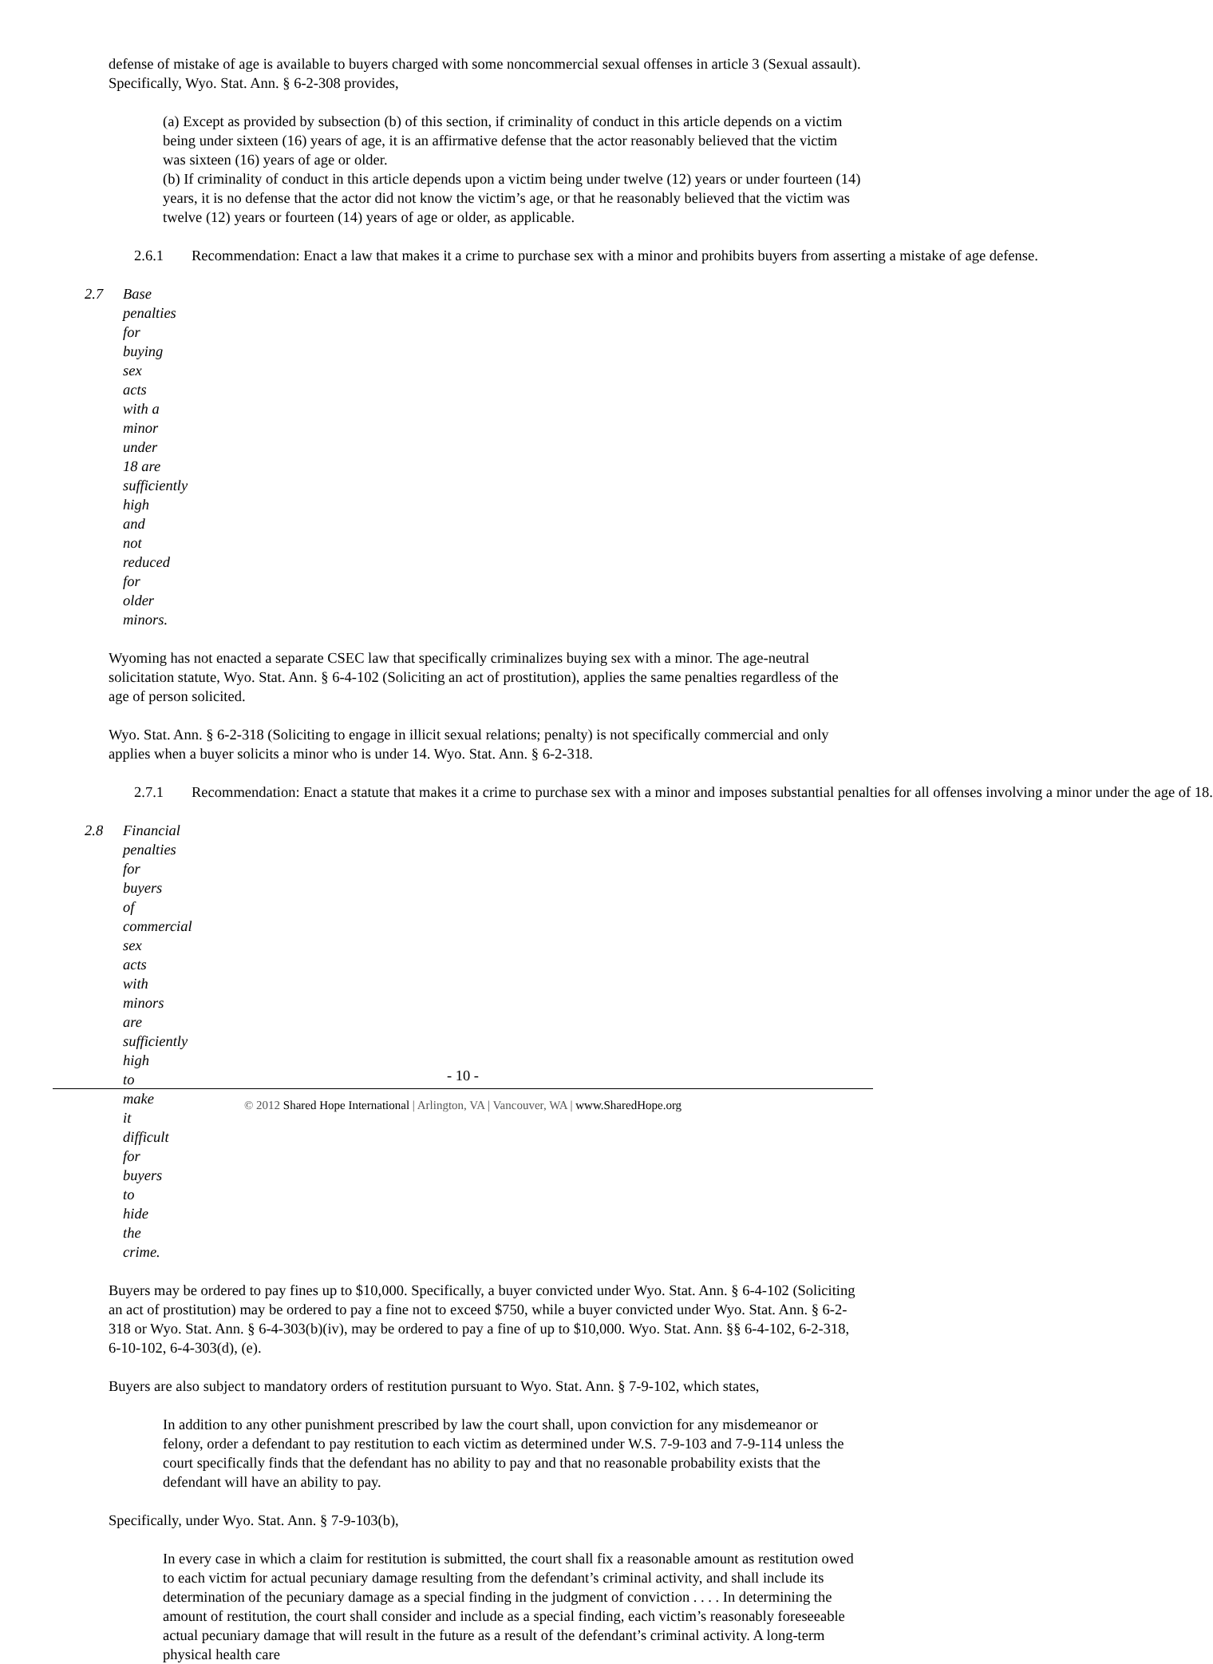defense of mistake of age is available to buyers charged with some noncommercial sexual offenses in article 3 (Sexual assault). Specifically, Wyo. Stat. Ann. § 6-2-308 provides,
(a) Except as provided by subsection (b) of this section, if criminality of conduct in this article depends on a victim being under sixteen (16) years of age, it is an affirmative defense that the actor reasonably believed that the victim was sixteen (16) years of age or older.
(b) If criminality of conduct in this article depends upon a victim being under twelve (12) years or under fourteen (14) years, it is no defense that the actor did not know the victim’s age, or that he reasonably believed that the victim was twelve (12) years or fourteen (14) years of age or older, as applicable.
2.6.1 Recommendation: Enact a law that makes it a crime to purchase sex with a minor and prohibits buyers from asserting a mistake of age defense.
2.7 Base penalties for buying sex acts with a minor under 18 are sufficiently high and not reduced for older minors.
Wyoming has not enacted a separate CSEC law that specifically criminalizes buying sex with a minor. The age-neutral solicitation statute, Wyo. Stat. Ann. § 6-4-102 (Soliciting an act of prostitution), applies the same penalties regardless of the age of person solicited.
Wyo. Stat. Ann. § 6-2-318 (Soliciting to engage in illicit sexual relations; penalty) is not specifically commercial and only applies when a buyer solicits a minor who is under 14. Wyo. Stat. Ann. § 6-2-318.
2.7.1 Recommendation: Enact a statute that makes it a crime to purchase sex with a minor and imposes substantial penalties for all offenses involving a minor under the age of 18.
2.8 Financial penalties for buyers of commercial sex acts with minors are sufficiently high to make it difficult for buyers to hide the crime.
Buyers may be ordered to pay fines up to $10,000. Specifically, a buyer convicted under Wyo. Stat. Ann. § 6-4-102 (Soliciting an act of prostitution) may be ordered to pay a fine not to exceed $750, while a buyer convicted under Wyo. Stat. Ann. § 6-2-318 or Wyo. Stat. Ann. § 6-4-303(b)(iv), may be ordered to pay a fine of up to $10,000. Wyo. Stat. Ann. §§ 6-4-102, 6-2-318, 6-10-102, 6-4-303(d), (e).
Buyers are also subject to mandatory orders of restitution pursuant to Wyo. Stat. Ann. § 7-9-102, which states,
In addition to any other punishment prescribed by law the court shall, upon conviction for any misdemeanor or felony, order a defendant to pay restitution to each victim as determined under W.S. 7-9-103 and 7-9-114 unless the court specifically finds that the defendant has no ability to pay and that no reasonable probability exists that the defendant will have an ability to pay.
Specifically, under Wyo. Stat. Ann. § 7-9-103(b),
In every case in which a claim for restitution is submitted, the court shall fix a reasonable amount as restitution owed to each victim for actual pecuniary damage resulting from the defendant’s criminal activity, and shall include its determination of the pecuniary damage as a special finding in the judgment of conviction . . . . In determining the amount of restitution, the court shall consider and include as a special finding, each victim’s reasonably foreseeable actual pecuniary damage that will result in the future as a result of the defendant’s criminal activity. A long-term physical health care
- 10 -
© 2012 Shared Hope International | Arlington, VA | Vancouver, WA | www.SharedHope.org